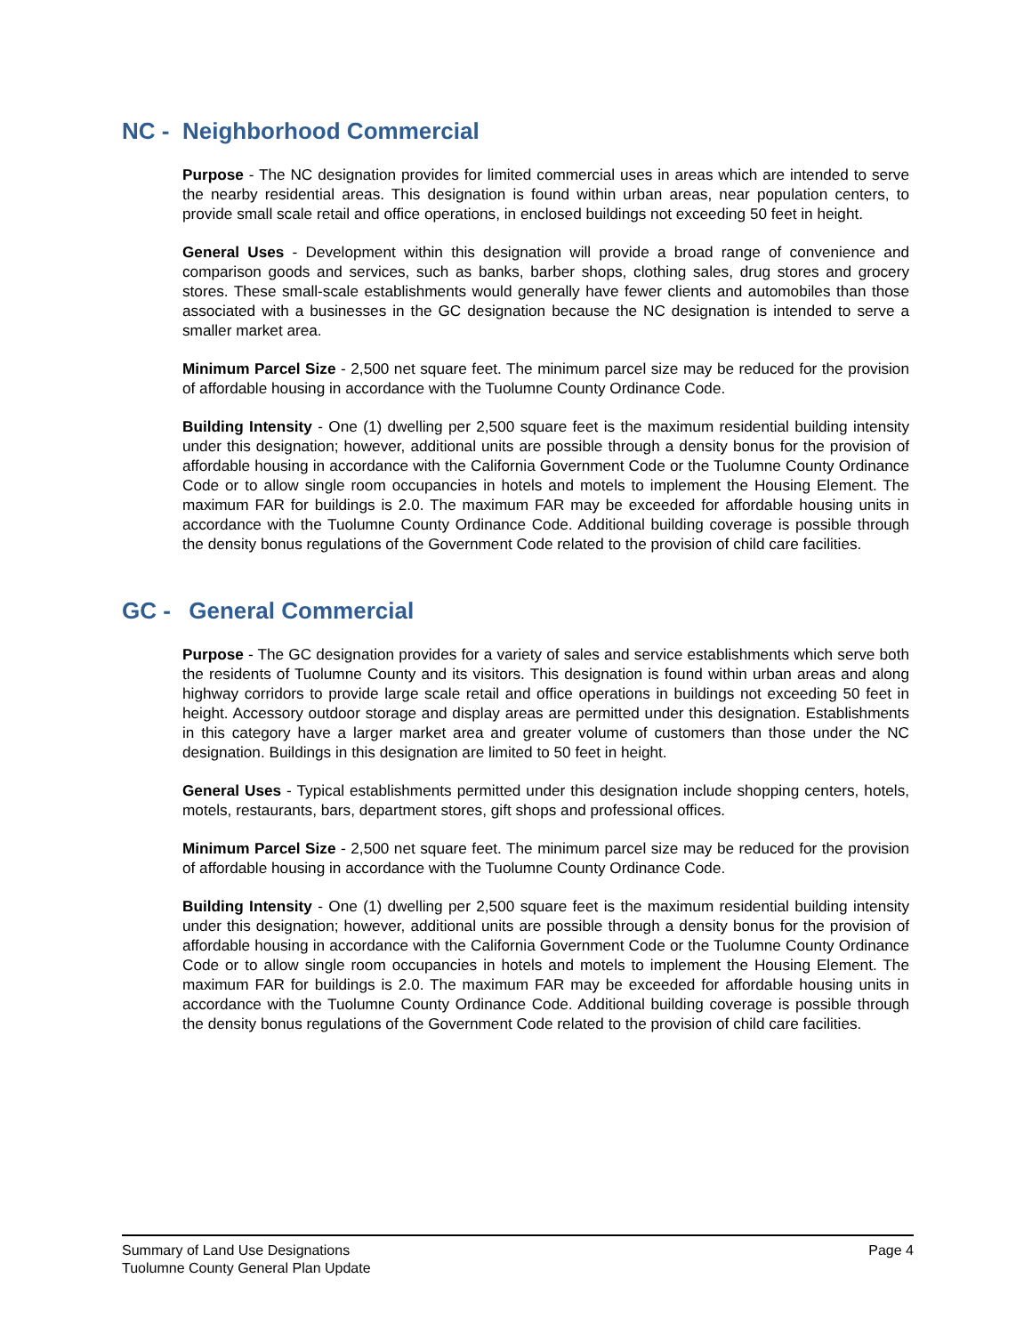NC - Neighborhood Commercial
Purpose - The NC designation provides for limited commercial uses in areas which are intended to serve the nearby residential areas. This designation is found within urban areas, near population centers, to provide small scale retail and office operations, in enclosed buildings not exceeding 50 feet in height.
General Uses - Development within this designation will provide a broad range of convenience and comparison goods and services, such as banks, barber shops, clothing sales, drug stores and grocery stores. These small-scale establishments would generally have fewer clients and automobiles than those associated with a businesses in the GC designation because the NC designation is intended to serve a smaller market area.
Minimum Parcel Size - 2,500 net square feet. The minimum parcel size may be reduced for the provision of affordable housing in accordance with the Tuolumne County Ordinance Code.
Building Intensity - One (1) dwelling per 2,500 square feet is the maximum residential building intensity under this designation; however, additional units are possible through a density bonus for the provision of affordable housing in accordance with the California Government Code or the Tuolumne County Ordinance Code or to allow single room occupancies in hotels and motels to implement the Housing Element. The maximum FAR for buildings is 2.0. The maximum FAR may be exceeded for affordable housing units in accordance with the Tuolumne County Ordinance Code. Additional building coverage is possible through the density bonus regulations of the Government Code related to the provision of child care facilities.
GC - General Commercial
Purpose - The GC designation provides for a variety of sales and service establishments which serve both the residents of Tuolumne County and its visitors. This designation is found within urban areas and along highway corridors to provide large scale retail and office operations in buildings not exceeding 50 feet in height. Accessory outdoor storage and display areas are permitted under this designation. Establishments in this category have a larger market area and greater volume of customers than those under the NC designation. Buildings in this designation are limited to 50 feet in height.
General Uses - Typical establishments permitted under this designation include shopping centers, hotels, motels, restaurants, bars, department stores, gift shops and professional offices.
Minimum Parcel Size - 2,500 net square feet. The minimum parcel size may be reduced for the provision of affordable housing in accordance with the Tuolumne County Ordinance Code.
Building Intensity - One (1) dwelling per 2,500 square feet is the maximum residential building intensity under this designation; however, additional units are possible through a density bonus for the provision of affordable housing in accordance with the California Government Code or the Tuolumne County Ordinance Code or to allow single room occupancies in hotels and motels to implement the Housing Element. The maximum FAR for buildings is 2.0. The maximum FAR may be exceeded for affordable housing units in accordance with the Tuolumne County Ordinance Code. Additional building coverage is possible through the density bonus regulations of the Government Code related to the provision of child care facilities.
Page 4 Summary of Land Use Designations
Tuolumne County General Plan Update